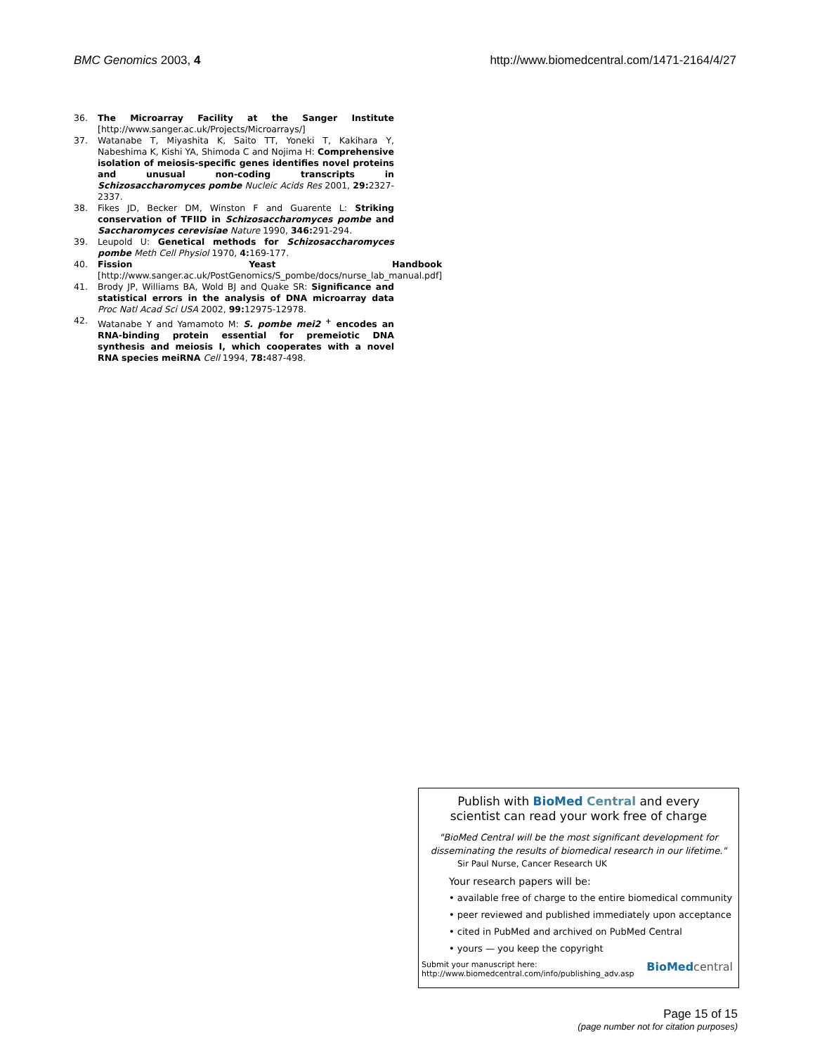BMC Genomics 2003, 4 http://www.biomedcentral.com/1471-2164/4/27
36. The Microarray Facility at the Sanger Institute [http://www.sanger.ac.uk/Projects/Microarrays/]
37. Watanabe T, Miyashita K, Saito TT, Yoneki T, Kakihara Y, Nabeshima K, Kishi YA, Shimoda C and Nojima H: Comprehensive isolation of meiosis-specific genes identifies novel proteins and unusual non-coding transcripts in Schizosaccharomyces pombe Nucleic Acids Res 2001, 29: 2327-2337.
38. Fikes JD, Becker DM, Winston F and Guarente L: Striking conservation of TFIID in Schizosaccharomyces pombe and Saccharomyces cerevisiae Nature 1990, 346: 291-294.
39. Leupold U: Genetical methods for Schizosaccharomyces pombe Meth Cell Physiol 1970, 4: 169-177.
40. Fission Yeast Handbook [http://www.sanger.ac.uk/PostGenomics/S_pombe/docs/nurse_lab_manual.pdf]
41. Brody JP, Williams BA, Wold BJ and Quake SR: Significance and statistical errors in the analysis of DNA microarray data Proc Natl Acad Sci USA 2002, 99: 12975-12978.
42. Watanabe Y and Yamamoto M: S. pombe mei2 <sup>+</sup> encodes an RNA-binding protein essential for premeiotic DNA synthesis and meiosis I, which cooperates with a novel RNA species meiRNA Cell 1994, 78: 487-498.
Publish with BioMed Central and every
scientist can read your work free of charge
"BioMed Central will be the most significant development for
disseminating the results of biomedical research in our lifetime."
Sir Paul Nurse, Cancer Research UK
Your research papers will be:
• available free of charge to the entire biomedical community
• peer reviewed and published immediately upon acceptance
• cited in PubMed and archived on PubMed Central
• yours — you keep the copyright
Submit your manuscript here:
http://www.biomedcentral.com/info/publishing_adv.asp BioMed central
Page 15 of 15
(page number not for citation purposes)